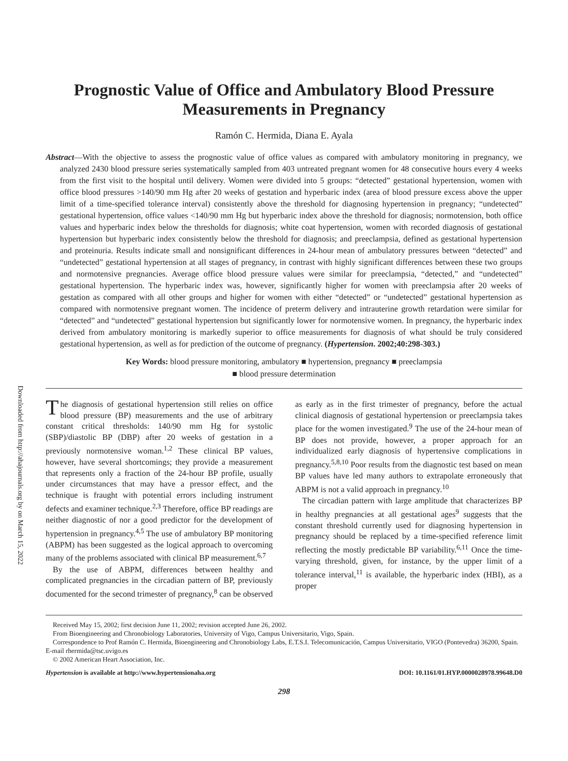Downloaded from http://ahajournals.org by on March 15, 2022
Prognostic Value of Office and Ambulatory Blood Pressure Measurements in Pregnancy
Ramón C. Hermida, Diana E. Ayala
Abstract—With the objective to assess the prognostic value of office values as compared with ambulatory monitoring in pregnancy, we analyzed 2430 blood pressure series systematically sampled from 403 untreated pregnant women for 48 consecutive hours every 4 weeks from the first visit to the hospital until delivery. Women were divided into 5 groups: “detected” gestational hypertension, women with office blood pressures >140/90 mm Hg after 20 weeks of gestation and hyperbaric index (area of blood pressure excess above the upper limit of a time-specified tolerance interval) consistently above the threshold for diagnosing hypertension in pregnancy; “undetected” gestational hypertension, office values <140/90 mm Hg but hyperbaric index above the threshold for diagnosis; normotension, both office values and hyperbaric index below the thresholds for diagnosis; white coat hypertension, women with recorded diagnosis of gestational hypertension but hyperbaric index consistently below the threshold for diagnosis; and preeclampsia, defined as gestational hypertension and proteinuria. Results indicate small and nonsignificant differences in 24-hour mean of ambulatory pressures between “detected” and “undetected” gestational hypertension at all stages of pregnancy, in contrast with highly significant differences between these two groups and normotensive pregnancies. Average office blood pressure values were similar for preeclampsia, “detected,” and “undetected” gestational hypertension. The hyperbaric index was, however, significantly higher for women with preeclampsia after 20 weeks of gestation as compared with all other groups and higher for women with either “detected” or “undetected” gestational hypertension as compared with normotensive pregnant women. The incidence of preterm delivery and intrauterine growth retardation were similar for “detected” and “undetected” gestational hypertension but significantly lower for normotensive women. In pregnancy, the hyperbaric index derived from ambulatory monitoring is markedly superior to office measurements for diagnosis of what should be truly considered gestational hypertension, as well as for prediction of the outcome of pregnancy. (Hypertension. 2002;40:298-303.)
Key Words: blood pressure monitoring, ambulatory ■ hypertension, pregnancy ■ preeclampsia
■ blood pressure determination
The diagnosis of gestational hypertension still relies on office blood pressure (BP) measurements and the use of arbitrary constant critical thresholds: 140/90 mm Hg for systolic (SBP)/diastolic BP (DBP) after 20 weeks of gestation in a previously normotensive woman.<sup>1,2</sup> These clinical BP values, however, have several shortcomings; they provide a measurement that represents only a fraction of the 24-hour BP profile, usually under circumstances that may have a pressor effect, and the technique is fraught with potential errors including instrument defects and examiner technique.<sup>2,3</sup> Therefore, office BP readings are neither diagnostic of nor a good predictor for the development of hypertension in pregnancy.<sup>4,5</sup> The use of ambulatory BP monitoring (ABPM) has been suggested as the logical approach to overcoming many of the problems associated with clinical BP measurement.<sup>6,7</sup>
By the use of ABPM, differences between healthy and complicated pregnancies in the circadian pattern of BP, previously documented for the second trimester of pregnancy,<sup>8</sup> can be observed as early as in the first trimester of pregnancy, before the actual clinical diagnosis of gestational hypertension or preeclampsia takes place for the women investigated.<sup>9</sup> The use of the 24-hour mean of BP does not provide, however, a proper approach for an individualized early diagnosis of hypertensive complications in pregnancy.<sup>5,8,10</sup> Poor results from the diagnostic test based on mean BP values have led many authors to extrapolate erroneously that ABPM is not a valid approach in pregnancy.<sup>10</sup>
The circadian pattern with large amplitude that characterizes BP in healthy pregnancies at all gestational ages<sup>9</sup> suggests that the constant threshold currently used for diagnosing hypertension in pregnancy should be replaced by a time-specified reference limit reflecting the mostly predictable BP variability.<sup>6,11</sup> Once the time-varying threshold, given, for instance, by the upper limit of a tolerance interval,<sup>11</sup> is available, the hyperbaric index (HBI), as a proper
Received May 15, 2002; first decision June 11, 2002; revision accepted June 26, 2002.
From Bioengineering and Chronobiology Laboratories, University of Vigo, Campus Universitario, Vigo, Spain.
Correspondence to Prof Ramón C. Hermida, Bioengineering and Chronobiology Labs, E.T.S.I. Telecomunicación, Campus Universitario, VIGO (Pontevedra) 36200, Spain. E-mail rhermida@tsc.uvigo.es
© 2002 American Heart Association, Inc.
Hypertension is available at http://www.hypertensionaha.org DOI: 10.1161/01.HYP.0000028978.99648.D0
298